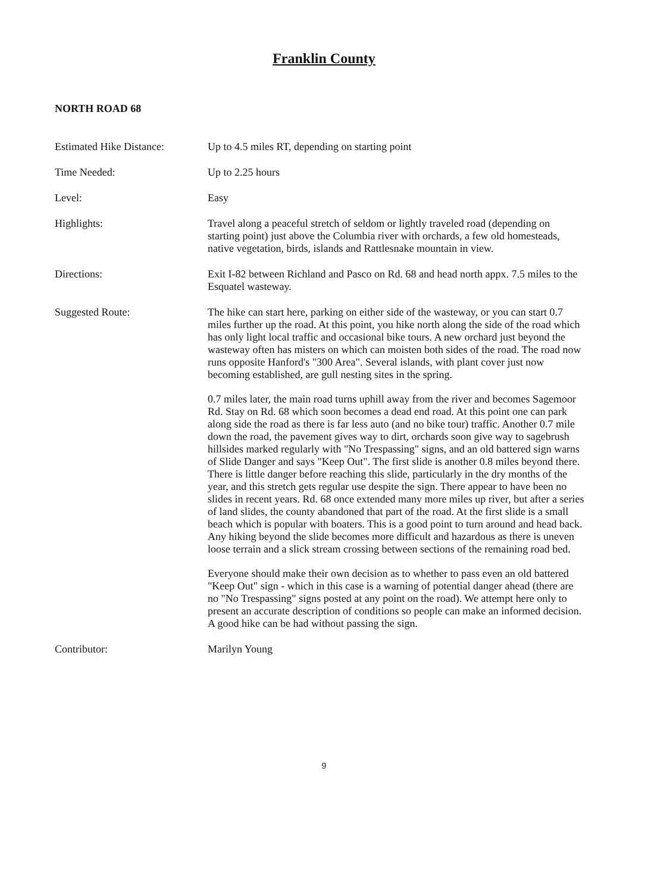Franklin County
NORTH ROAD 68
Estimated Hike Distance:
Up to 4.5 miles RT, depending on starting point
Time Needed: Up to 2.25 hours
Level: Easy
Highlights: Travel along a peaceful stretch of seldom or lightly traveled road (depending on starting point) just above the Columbia river with orchards, a few old homesteads, native vegetation, birds, islands and Rattlesnake mountain in view.
Directions: Exit I-82 between Richland and Pasco on Rd. 68 and head north appx. 7.5 miles to the Esquatel wasteway.
Suggested Route: The hike can start here, parking on either side of the wasteway, or you can start 0.7 miles further up the road. At this point, you hike north along the side of the road which has only light local traffic and occasional bike tours. A new orchard just beyond the wasteway often has misters on which can moisten both sides of the road. The road now runs opposite Hanford's "300 Area". Several islands, with plant cover just now becoming established, are gull nesting sites in the spring.
0.7 miles later, the main road turns uphill away from the river and becomes Sagemoor Rd. Stay on Rd. 68 which soon becomes a dead end road. At this point one can park along side the road as there is far less auto (and no bike tour) traffic. Another 0.7 mile down the road, the pavement gives way to dirt, orchards soon give way to sagebrush hillsides marked regularly with "No Trespassing" signs, and an old battered sign warns of Slide Danger and says "Keep Out". The first slide is another 0.8 miles beyond there. There is little danger before reaching this slide, particularly in the dry months of the year, and this stretch gets regular use despite the sign. There appear to have been no slides in recent years. Rd. 68 once extended many more miles up river, but after a series of land slides, the county abandoned that part of the road. At the first slide is a small beach which is popular with boaters. This is a good point to turn around and head back. Any hiking beyond the slide becomes more difficult and hazardous as there is uneven loose terrain and a slick stream crossing between sections of the remaining road bed.
Everyone should make their own decision as to whether to pass even an old battered "Keep Out" sign - which in this case is a warning of potential danger ahead (there are no "No Trespassing" signs posted at any point on the road). We attempt here only to present an accurate description of conditions so people can make an informed decision. A good hike can be had without passing the sign.
Contributor: Marilyn Young
9